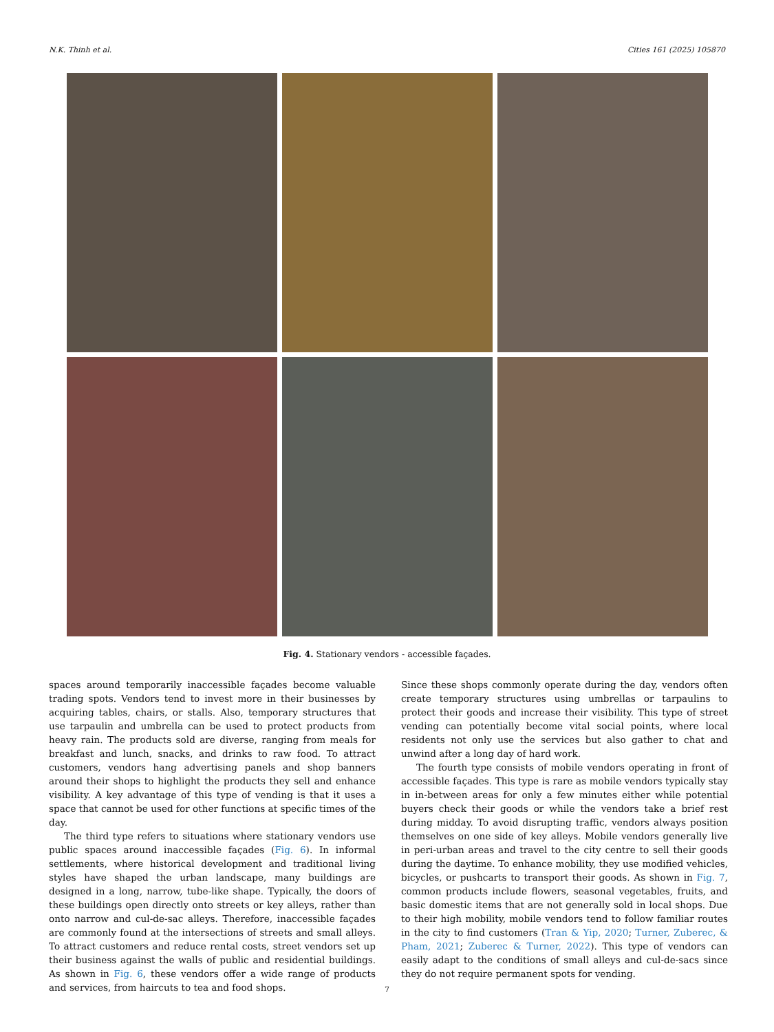N.K. Thinh et al. Cities 161 (2025) 105870
Fig. 4. Stationary vendors - accessible façades.
spaces around temporarily inaccessible façades become valuable trading spots. Vendors tend to invest more in their businesses by acquiring tables, chairs, or stalls. Also, temporary structures that use tarpaulin and umbrella can be used to protect products from heavy rain. The products sold are diverse, ranging from meals for breakfast and lunch, snacks, and drinks to raw food. To attract customers, vendors hang advertising panels and shop banners around their shops to highlight the products they sell and enhance visibility. A key advantage of this type of vending is that it uses a space that cannot be used for other functions at specific times of the day.
The third type refers to situations where stationary vendors use public spaces around inaccessible façades (Fig. 6). In informal settlements, where historical development and traditional living styles have shaped the urban landscape, many buildings are designed in a long, narrow, tube-like shape. Typically, the doors of these buildings open directly onto streets or key alleys, rather than onto narrow and cul-de-sac alleys. Therefore, inaccessible façades are commonly found at the intersections of streets and small alleys. To attract customers and reduce rental costs, street vendors set up their business against the walls of public and residential buildings. As shown in Fig. 6, these vendors offer a wide range of products and services, from haircuts to tea and food shops.
Since these shops commonly operate during the day, vendors often create temporary structures using umbrellas or tarpaulins to protect their goods and increase their visibility. This type of street vending can potentially become vital social points, where local residents not only use the services but also gather to chat and unwind after a long day of hard work.
The fourth type consists of mobile vendors operating in front of accessible façades. This type is rare as mobile vendors typically stay in in-between areas for only a few minutes either while potential buyers check their goods or while the vendors take a brief rest during midday. To avoid disrupting traffic, vendors always position themselves on one side of key alleys. Mobile vendors generally live in peri-urban areas and travel to the city centre to sell their goods during the daytime. To enhance mobility, they use modified vehicles, bicycles, or pushcarts to transport their goods. As shown in Fig. 7, common products include flowers, seasonal vegetables, fruits, and basic domestic items that are not generally sold in local shops. Due to their high mobility, mobile vendors tend to follow familiar routes in the city to find customers (Tran & Yip, 2020; Turner, Zuberec, & Pham, 2021; Zuberec & Turner, 2022). This type of vendors can easily adapt to the conditions of small alleys and cul-de-sacs since they do not require permanent spots for vending.
7